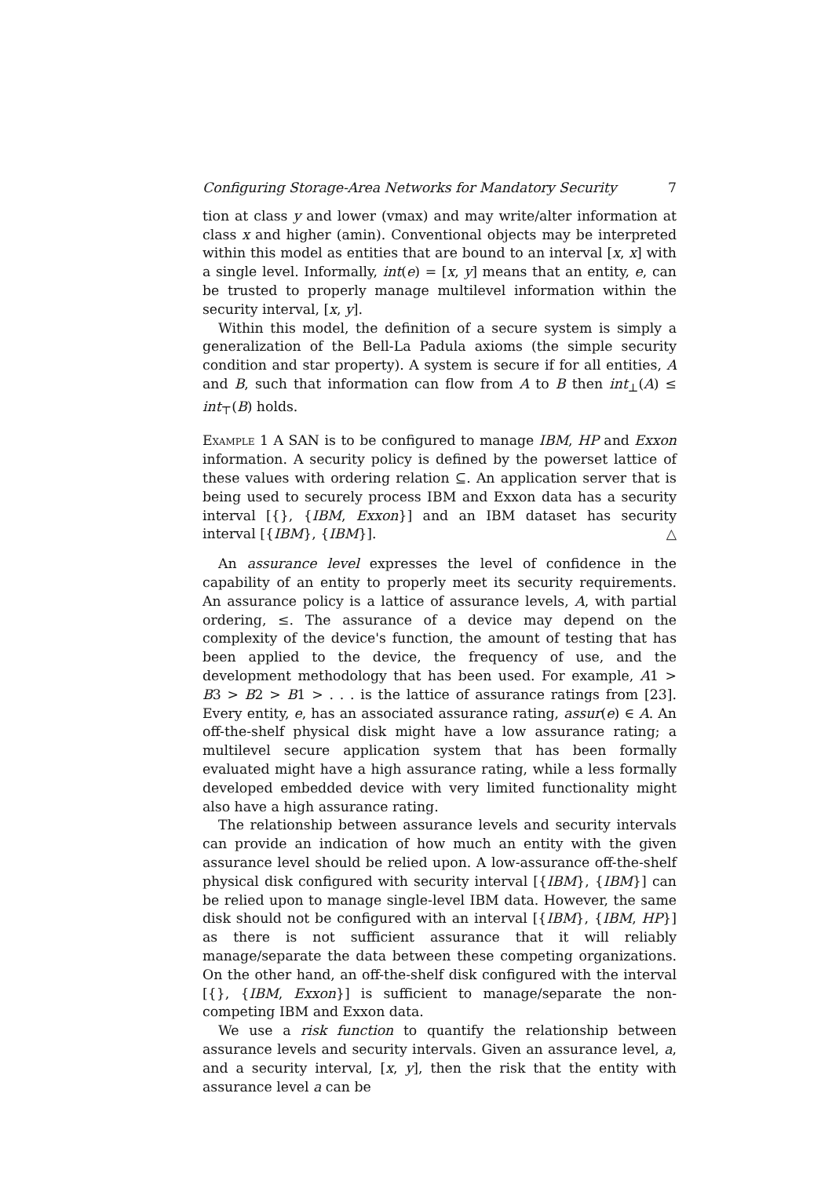Configuring Storage-Area Networks for Mandatory Security 7
tion at class y and lower (vmax) and may write/alter information at class x and higher (amin). Conventional objects may be interpreted within this model as entities that are bound to an interval [x, x] with a single level. Informally, int(e) = [x, y] means that an entity, e, can be trusted to properly manage multilevel information within the security interval, [x, y].
Within this model, the definition of a secure system is simply a generalization of the Bell-La Padula axioms (the simple security condition and star property). A system is secure if for all entities, A and B, such that information can flow from A to B then int<sub>⊥</sub>(A) ≤ int<sub>⊤</sub>(B) holds.
Example 1 A SAN is to be configured to manage IBM, HP and Exxon information. A security policy is defined by the powerset lattice of these values with ordering relation ⊆. An application server that is being used to securely process IBM and Exxon data has a security interval [{}, {IBM, Exxon}] and an IBM dataset has security interval [{IBM}, {IBM}]. △
An assurance level expresses the level of confidence in the capability of an entity to properly meet its security requirements. An assurance policy is a lattice of assurance levels, A, with partial ordering, ≤. The assurance of a device may depend on the complexity of the device's function, the amount of testing that has been applied to the device, the frequency of use, and the development methodology that has been used. For example, A1 > B3 > B2 > B1 > . . . is the lattice of assurance ratings from [23]. Every entity, e, has an associated assurance rating, assur(e) ∈ A. An off-the-shelf physical disk might have a low assurance rating; a multilevel secure application system that has been formally evaluated might have a high assurance rating, while a less formally developed embedded device with very limited functionality might also have a high assurance rating.
The relationship between assurance levels and security intervals can provide an indication of how much an entity with the given assurance level should be relied upon. A low-assurance off-the-shelf physical disk configured with security interval [{IBM}, {IBM}] can be relied upon to manage single-level IBM data. However, the same disk should not be configured with an interval [{IBM}, {IBM, HP}] as there is not sufficient assurance that it will reliably manage/separate the data between these competing organizations. On the other hand, an off-the-shelf disk configured with the interval [{}, {IBM, Exxon}] is sufficient to manage/separate the non-competing IBM and Exxon data.
We use a risk function to quantify the relationship between assurance levels and security intervals. Given an assurance level, a, and a security interval, [x, y], then the risk that the entity with assurance level a can be